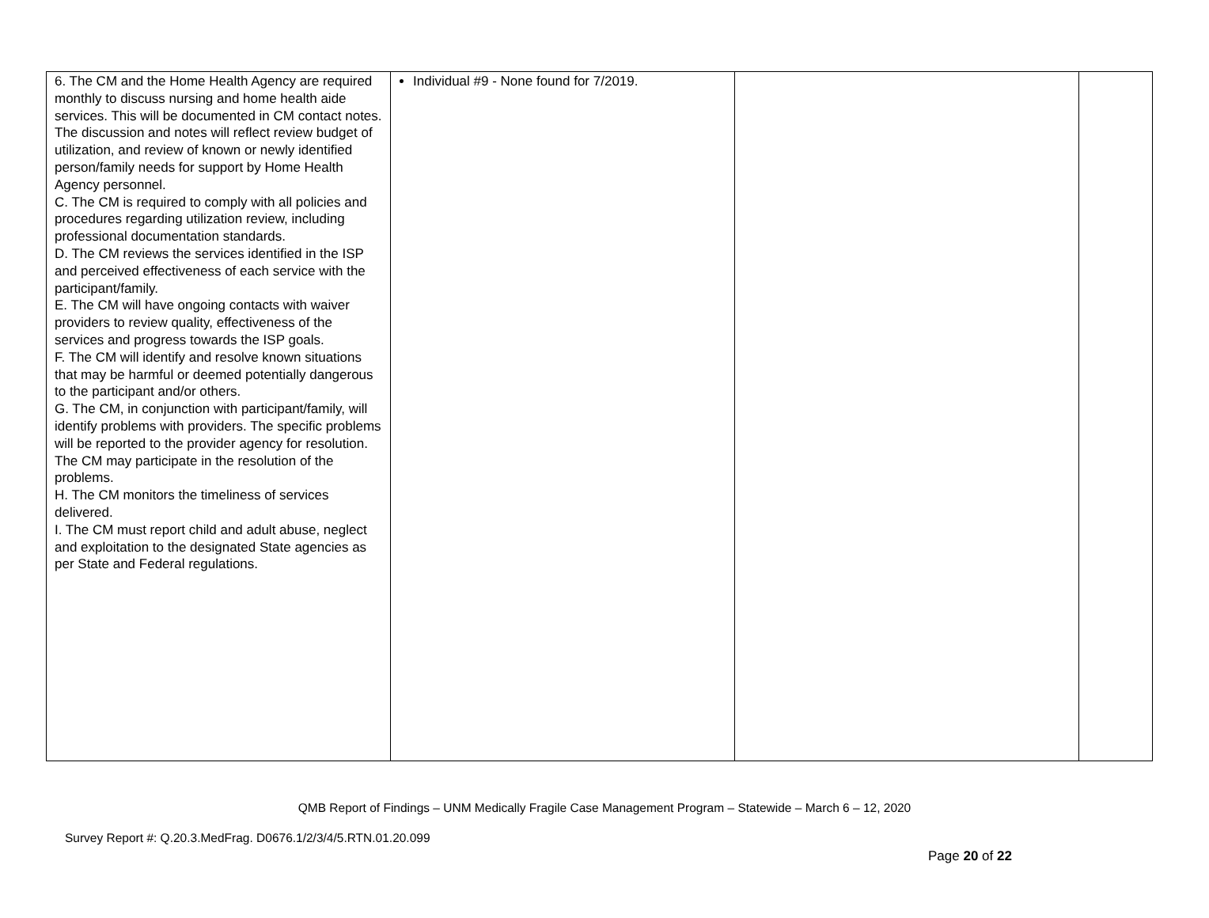| 6. The CM and the Home Health Agency are required monthly to discuss nursing and home health aide services. This will be documented in CM contact notes. The discussion and notes will reflect review budget of utilization, and review of known or newly identified person/family needs for support by Home Health Agency personnel. C. The CM is required to comply with all policies and procedures regarding utilization review, including professional documentation standards. D. The CM reviews the services identified in the ISP and perceived effectiveness of each service with the participant/family. E. The CM will have ongoing contacts with waiver providers to review quality, effectiveness of the services and progress towards the ISP goals. F. The CM will identify and resolve known situations that may be harmful or deemed potentially dangerous to the participant and/or others. G. The CM, in conjunction with participant/family, will identify problems with providers. The specific problems will be reported to the provider agency for resolution. The CM may participate in the resolution of the problems. H. The CM monitors the timeliness of services delivered. I. The CM must report child and adult abuse, neglect and exploitation to the designated State agencies as per State and Federal regulations. | Individual #9 - None found for 7/2019. | | |
QMB Report of Findings – UNM Medically Fragile Case Management Program – Statewide – March 6 – 12, 2020
Survey Report #: Q.20.3.MedFrag. D0676.1/2/3/4/5.RTN.01.20.099
Page 20 of 22